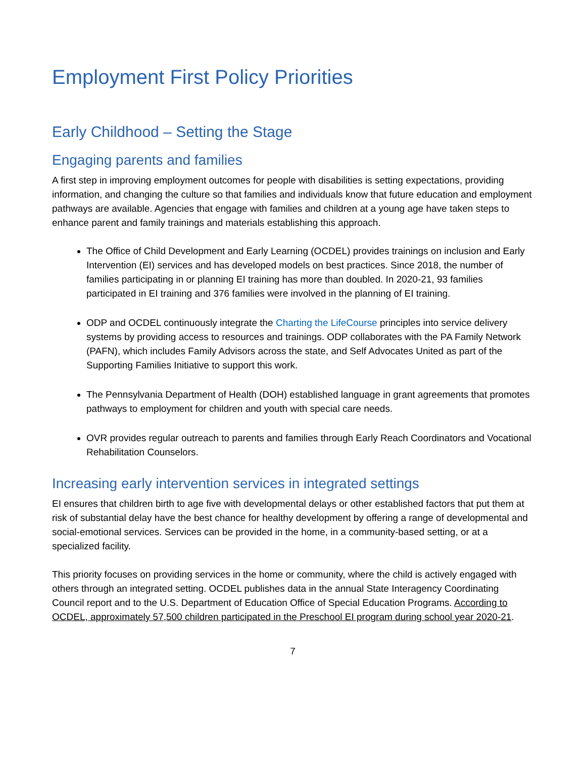Employment First Policy Priorities
Early Childhood – Setting the Stage
Engaging parents and families
A first step in improving employment outcomes for people with disabilities is setting expectations, providing information, and changing the culture so that families and individuals know that future education and employment pathways are available. Agencies that engage with families and children at a young age have taken steps to enhance parent and family trainings and materials establishing this approach.
The Office of Child Development and Early Learning (OCDEL) provides trainings on inclusion and Early Intervention (EI) services and has developed models on best practices. Since 2018, the number of families participating in or planning EI training has more than doubled. In 2020-21, 93 families participated in EI training and 376 families were involved in the planning of EI training.
ODP and OCDEL continuously integrate the Charting the LifeCourse principles into service delivery systems by providing access to resources and trainings. ODP collaborates with the PA Family Network (PAFN), which includes Family Advisors across the state, and Self Advocates United as part of the Supporting Families Initiative to support this work.
The Pennsylvania Department of Health (DOH) established language in grant agreements that promotes pathways to employment for children and youth with special care needs.
OVR provides regular outreach to parents and families through Early Reach Coordinators and Vocational Rehabilitation Counselors.
Increasing early intervention services in integrated settings
EI ensures that children birth to age five with developmental delays or other established factors that put them at risk of substantial delay have the best chance for healthy development by offering a range of developmental and social-emotional services. Services can be provided in the home, in a community-based setting, or at a specialized facility.
This priority focuses on providing services in the home or community, where the child is actively engaged with others through an integrated setting. OCDEL publishes data in the annual State Interagency Coordinating Council report and to the U.S. Department of Education Office of Special Education Programs. According to OCDEL, approximately 57,500 children participated in the Preschool EI program during school year 2020-21.
7